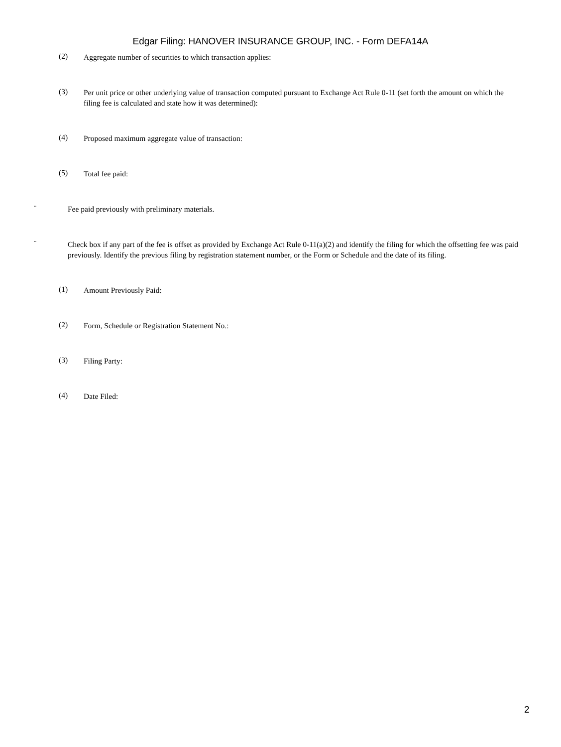Edgar Filing: HANOVER INSURANCE GROUP, INC. - Form DEFA14A
(2)
Aggregate number of securities to which transaction applies:
(3)
Per unit price or other underlying value of transaction computed pursuant to Exchange Act Rule 0-11 (set forth the amount on which the filing fee is calculated and state how it was determined):
(4)
Proposed maximum aggregate value of transaction:
(5)
Total fee paid:
¨
Fee paid previously with preliminary materials.
¨
Check box if any part of the fee is offset as provided by Exchange Act Rule 0-11(a)(2) and identify the filing for which the offsetting fee was paid previously. Identify the previous filing by registration statement number, or the Form or Schedule and the date of its filing.
(1)
Amount Previously Paid:
(2)
Form, Schedule or Registration Statement No.:
(3)
Filing Party:
(4)
Date Filed:
2